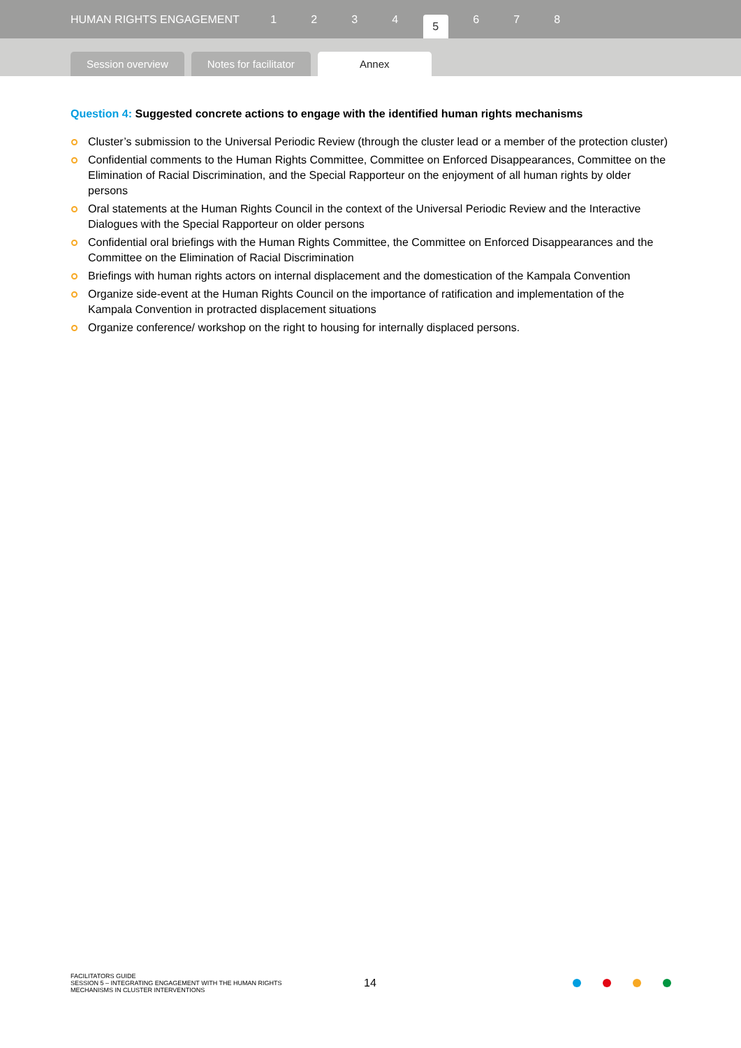HUMAN RIGHTS ENGAGEMENT 1234 5 6 7 8
Session overview
Notes for facilitator
Annex
Question 4: Suggested concrete actions to engage with the identified human rights mechanisms
Cluster’s submission to the Universal Periodic Review (through the cluster lead or a member of the protection cluster)
Confidential comments to the Human Rights Committee, Committee on Enforced Disappearances, Committee on the Elimination of Racial Discrimination, and the Special Rapporteur on the enjoyment of all human rights by older persons
Oral statements at the Human Rights Council in the context of the Universal Periodic Review and the Interactive Dialogues with the Special Rapporteur on older persons
Confidential oral briefings with the Human Rights Committee, the Committee on Enforced Disappearances and the Committee on the Elimination of Racial Discrimination
Briefings with human rights actors on internal displacement and the domestication of the Kampala Convention
Organize side-event at the Human Rights Council on the importance of ratification and implementation of the Kampala Convention in protracted displacement situations
Organize conference/ workshop on the right to housing for internally displaced persons.
FACILITATORS GUIDE
SESSION 5 – INTEGRATING ENGAGEMENT WITH THE HUMAN RIGHTS MECHANISMS IN CLUSTER INTERVENTIONS
14